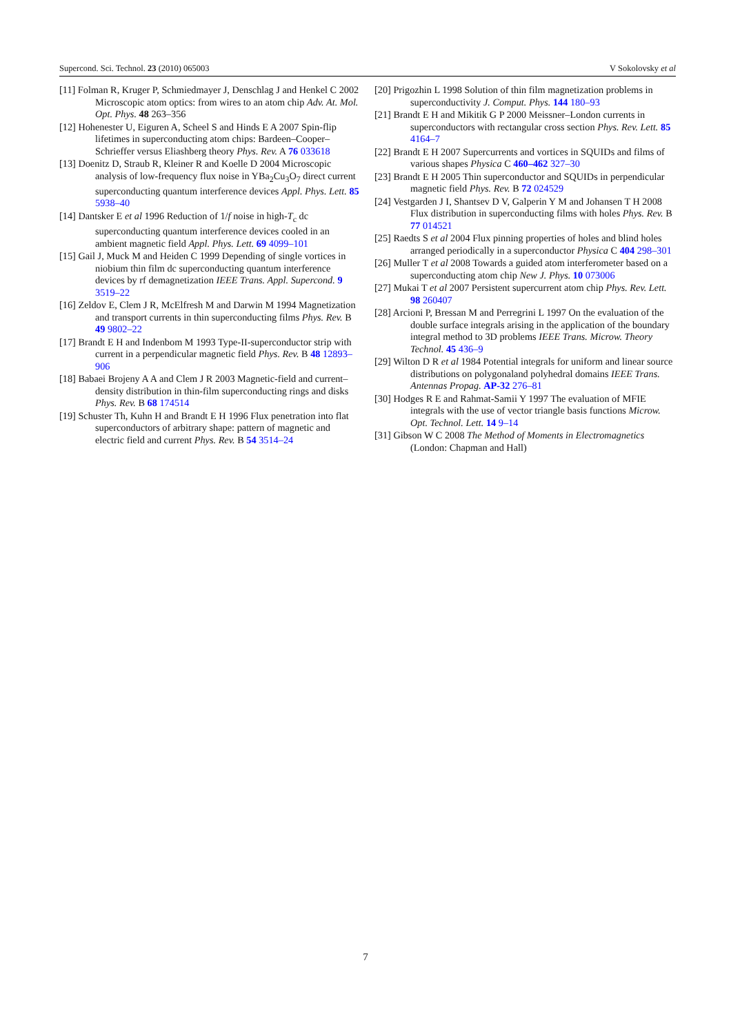Supercond. Sci. Technol. 23 (2010) 065003 V Sokolovsky et al
[11] Folman R, Kruger P, Schmiedmayer J, Denschlag J and Henkel C 2002 Microscopic atom optics: from wires to an atom chip Adv. At. Mol. Opt. Phys. 48 263–356
[12] Hohenester U, Eiguren A, Scheel S and Hinds E A 2007 Spin-flip lifetimes in superconducting atom chips: Bardeen–Cooper–Schrieffer versus Eliashberg theory Phys. Rev. A 76 033618
[13] Doenitz D, Straub R, Kleiner R and Koelle D 2004 Microscopic analysis of low-frequency flux noise in YBa<sub>2</sub>Cu<sub>3</sub>O<sub>7</sub> direct current superconducting quantum interference devices Appl. Phys. Lett. 85 5938–40
[14] Dantsker E et al 1996 Reduction of 1/f noise in high-T<sub>c</sub> dc superconducting quantum interference devices cooled in an ambient magnetic field Appl. Phys. Lett. 69 4099–101
[15] Gail J, Muck M and Heiden C 1999 Depending of single vortices in niobium thin film dc superconducting quantum interference devices by rf demagnetization IEEE Trans. Appl. Supercond. 9 3519–22
[16] Zeldov E, Clem J R, McElfresh M and Darwin M 1994 Magnetization and transport currents in thin superconducting films Phys. Rev. B 49 9802–22
[17] Brandt E H and Indenbom M 1993 Type-II-superconductor strip with current in a perpendicular magnetic field Phys. Rev. B 48 12893–906
[18] Babaei Brojeny A A and Clem J R 2003 Magnetic-field and current–density distribution in thin-film superconducting rings and disks Phys. Rev. B 68 174514
[19] Schuster Th, Kuhn H and Brandt E H 1996 Flux penetration into flat superconductors of arbitrary shape: pattern of magnetic and electric field and current Phys. Rev. B 54 3514–24
[20] Prigozhin L 1998 Solution of thin film magnetization problems in superconductivity J. Comput. Phys. 144 180–93
[21] Brandt E H and Mikitik G P 2000 Meissner–London currents in superconductors with rectangular cross section Phys. Rev. Lett. 85 4164–7
[22] Brandt E H 2007 Supercurrents and vortices in SQUIDs and films of various shapes Physica C 460–462 327–30
[23] Brandt E H 2005 Thin superconductor and SQUIDs in perpendicular magnetic field Phys. Rev. B 72 024529
[24] Vestgarden J I, Shantsev D V, Galperin Y M and Johansen T H 2008 Flux distribution in superconducting films with holes Phys. Rev. B 77 014521
[25] Raedts S et al 2004 Flux pinning properties of holes and blind holes arranged periodically in a superconductor Physica C 404 298–301
[26] Muller T et al 2008 Towards a guided atom interferometer based on a superconducting atom chip New J. Phys. 10 073006
[27] Mukai T et al 2007 Persistent supercurrent atom chip Phys. Rev. Lett. 98 260407
[28] Arcioni P, Bressan M and Perregrini L 1997 On the evaluation of the double surface integrals arising in the application of the boundary integral method to 3D problems IEEE Trans. Microw. Theory Technol. 45 436–9
[29] Wilton D R et al 1984 Potential integrals for uniform and linear source distributions on polygonaland polyhedral domains IEEE Trans. Antennas Propag. AP-32 276–81
[30] Hodges R E and Rahmat-Samii Y 1997 The evaluation of MFIE integrals with the use of vector triangle basis functions Microw. Opt. Technol. Lett. 14 9–14
[31] Gibson W C 2008 The Method of Moments in Electromagnetics (London: Chapman and Hall)
7